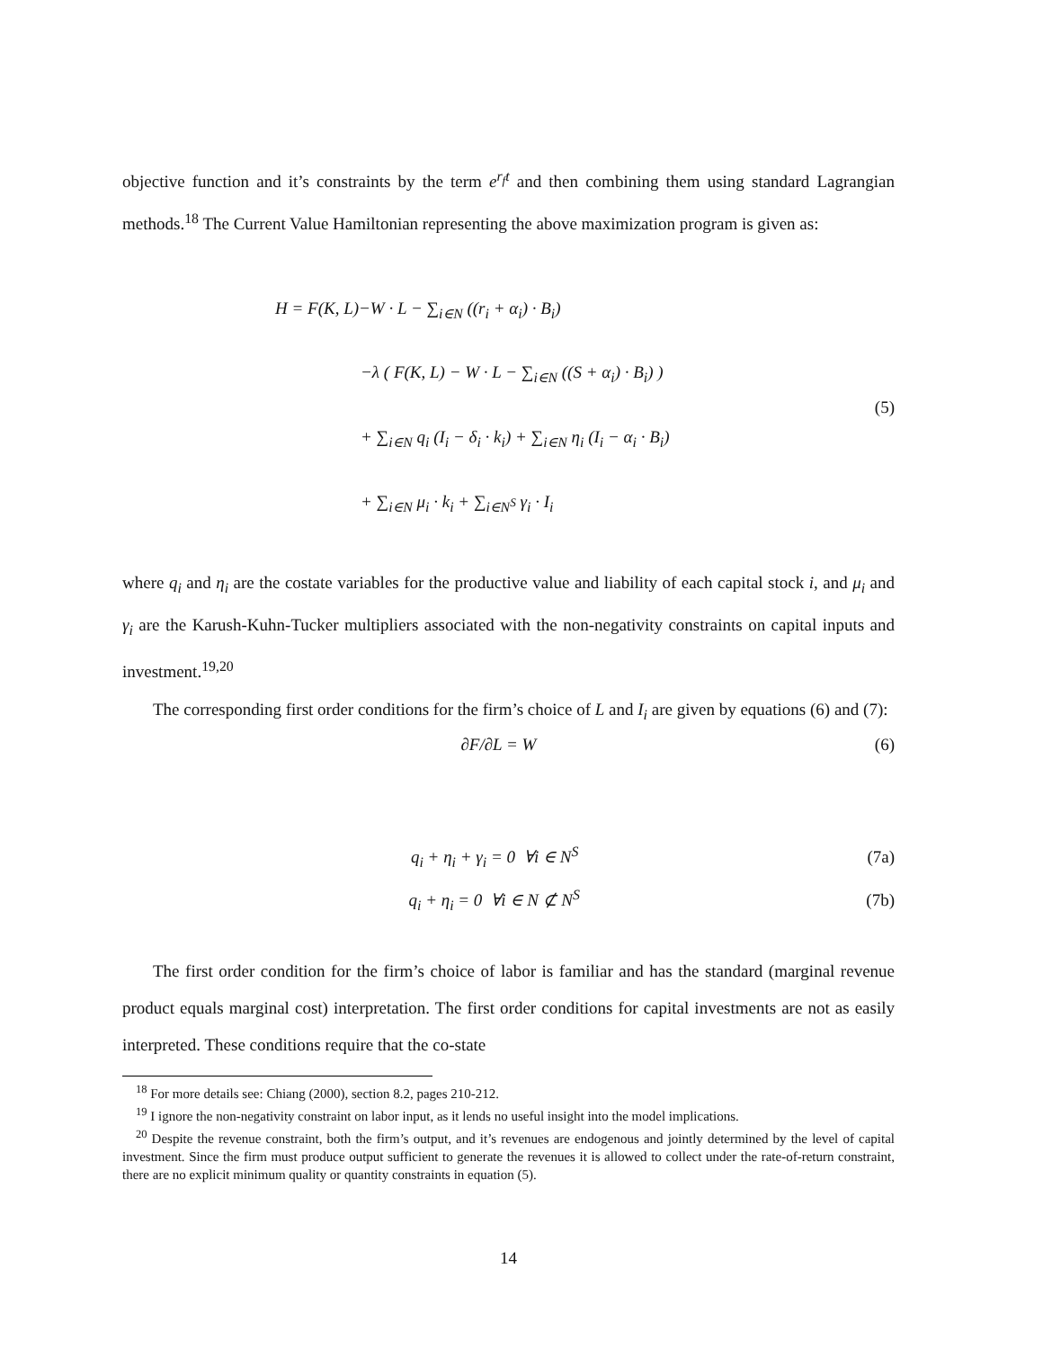objective function and it’s constraints by the term e<sup>r<sub>f</sub>t</sup> and then combining them using standard Lagrangian methods.<sup>18</sup> The Current Value Hamiltonian representing the above maximization program is given as:
H = F(K, L)−W · L − ∑<sub>i∈N</sub> ((r<sub>i</sub> + α<sub>i</sub>) · B<sub>i</sub>)
     −λ ( F(K, L) − W · L − ∑<sub>i∈N</sub> ((S + α<sub>i</sub>) · B<sub>i</sub>) )
     + ∑<sub>i∈N</sub> q<sub>i</sub> (I<sub>i</sub> − δ<sub>i</sub> · k<sub>i</sub>) + ∑<sub>i∈N</sub> η<sub>i</sub> (I<sub>i</sub> − α<sub>i</sub> · B<sub>i</sub>)
     + ∑<sub>i∈N</sub> μ<sub>i</sub> · k<sub>i</sub> + ∑<sub>i∈N<sup>S</sup></sub> γ<sub>i</sub> · I<sub>i</sub>
(5)
where q<sub>i</sub> and η<sub>i</sub> are the costate variables for the productive value and liability of each capital stock i, and μ<sub>i</sub> and γ<sub>i</sub> are the Karush-Kuhn-Tucker multipliers associated with the non-negativity constraints on capital inputs and investment.<sup>19,20</sup>
The corresponding first order conditions for the firm’s choice of L and I<sub>i</sub> are given by equations (6) and (7):
∂F/∂L = W (6)
q<sub>i</sub> + η<sub>i</sub> + γ<sub>i</sub> = 0 ∀i ∈ N<sup>S</sup> (7a)
q<sub>i</sub> + η<sub>i</sub> = 0 ∀i ∈ N ⊄ N<sup>S</sup> (7b)
The first order condition for the firm’s choice of labor is familiar and has the standard (marginal revenue product equals marginal cost) interpretation. The first order conditions for capital investments are not as easily interpreted. These conditions require that the co-state
 <sup>18</sup> For more details see: Chiang (2000), section 8.2, pages 210-212.
 <sup>19</sup> I ignore the non-negativity constraint on labor input, as it lends no useful insight into the model implications.
 <sup>20</sup> Despite the revenue constraint, both the firm’s output, and it’s revenues are endogenous and jointly determined by the level of capital investment. Since the firm must produce output sufficient to generate the revenues it is allowed to collect under the rate-of-return constraint, there are no explicit minimum quality or quantity constraints in equation (5).
14